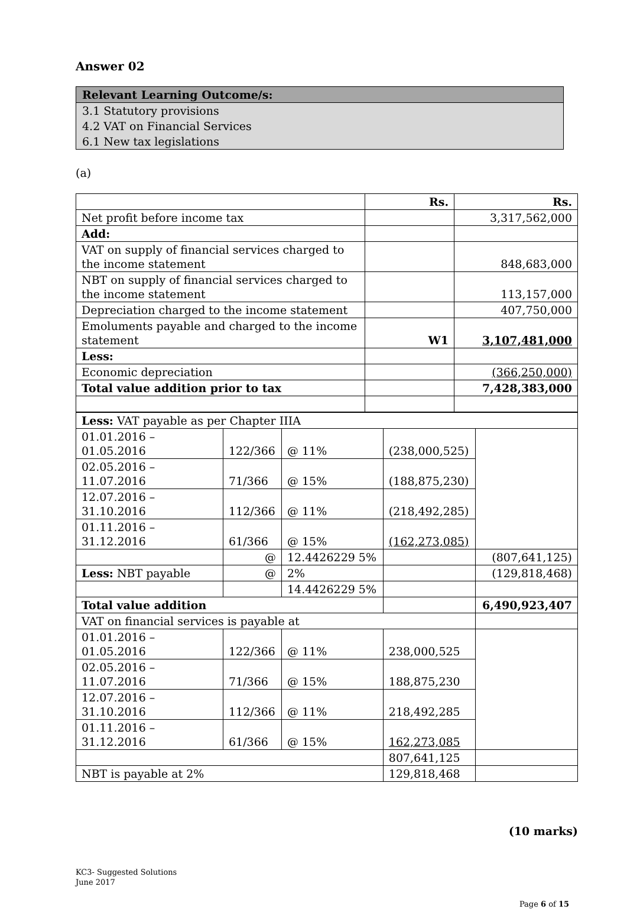Answer 02
Relevant Learning Outcome/s:
3.1 Statutory provisions
4.2 VAT on Financial Services
6.1 New tax legislations
(a)
| | Rs. | Rs. |
| Net profit before income tax | | 3,317,562,000 |
| Add: | | |
| VAT on supply of financial services charged to the income statement | | 848,683,000 |
| NBT on supply of financial services charged to the income statement | | 113,157,000 |
| Depreciation charged to the income statement | | 407,750,000 |
| Emoluments payable and charged to the income statement | W1 | 3,107,481,000 |
| Less: | | |
| Economic depreciation | | (366,250,000) |
| Total value addition prior to tax | | 7,428,383,000 |
| Less: VAT payable as per Chapter IIIA | | | | |
| 01.01.2016 – 01.05.2016 | 122/366 | @ 11% | (238,000,525) | |
| 02.05.2016 – 11.07.2016 | 71/366 | @ 15% | (188,875,230) | |
| 12.07.2016 – 31.10.2016 | 112/366 | @ 11% | (218,492,285) | |
| 01.11.2016 – 31.12.2016 | 61/366 | @ 15% | (162,273,085) | |
| | @ | 12.4426229 5% | | (807,641,125) |
| Less: NBT payable | @ | 2% | | (129,818,468) |
| | | 14.4426229 5% | | |
| Total value addition | | | | 6,490,923,407 |
| VAT on financial services is payable at | | | | |
| 01.01.2016 – 01.05.2016 | 122/366 | @ 11% | 238,000,525 | |
| 02.05.2016 – 11.07.2016 | 71/366 | @ 15% | 188,875,230 | |
| 12.07.2016 – 31.10.2016 | 112/366 | @ 11% | 218,492,285 | |
| 01.11.2016 – 31.12.2016 | 61/366 | @ 15% | 162,273,085 | |
| | | | 807,641,125 | |
| NBT is payable at 2% | | | 129,818,468 | |
(10 marks)
KC3- Suggested Solutions
June 2017
Page 6 of 15